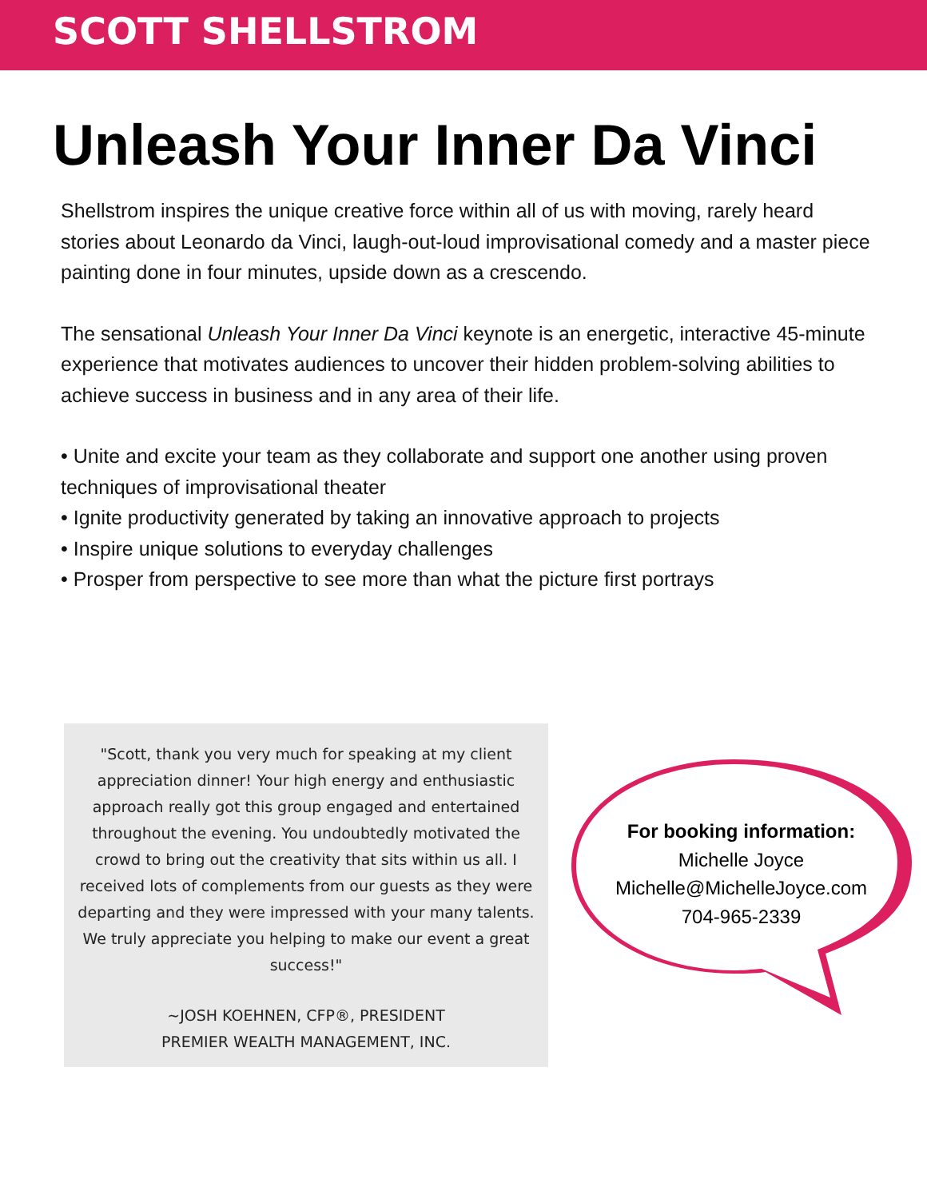SCOTT SHELLSTROM
Unleash Your Inner Da Vinci
Shellstrom inspires the unique creative force within all of us with moving, rarely heard stories about Leonardo da Vinci, laugh-out-loud improvisational comedy and a master piece painting done in four minutes, upside down as a crescendo.
The sensational Unleash Your Inner Da Vinci keynote is an energetic, interactive 45-minute experience that motivates audiences to uncover their hidden problem-solving abilities to achieve success in business and in any area of their life.
• Unite and excite your team as they collaborate and support one another using proven techniques of improvisational theater
• Ignite productivity generated by taking an innovative approach to projects
• Inspire unique solutions to everyday challenges
• Prosper from perspective to see more than what the picture first portrays
"Scott, thank you very much for speaking at my client appreciation dinner! Your high energy and enthusiastic approach really got this group engaged and entertained throughout the evening. You undoubtedly motivated the crowd to bring out the creativity that sits within us all. I received lots of complements from our guests as they were departing and they were impressed with your many talents. We truly appreciate you helping to make our event a great success!"
~JOSH KOEHNEN, CFP®, PRESIDENT
PREMIER WEALTH MANAGEMENT, INC.
For booking information:
Michelle Joyce
Michelle@MichelleJoyce.com
704-965-2339